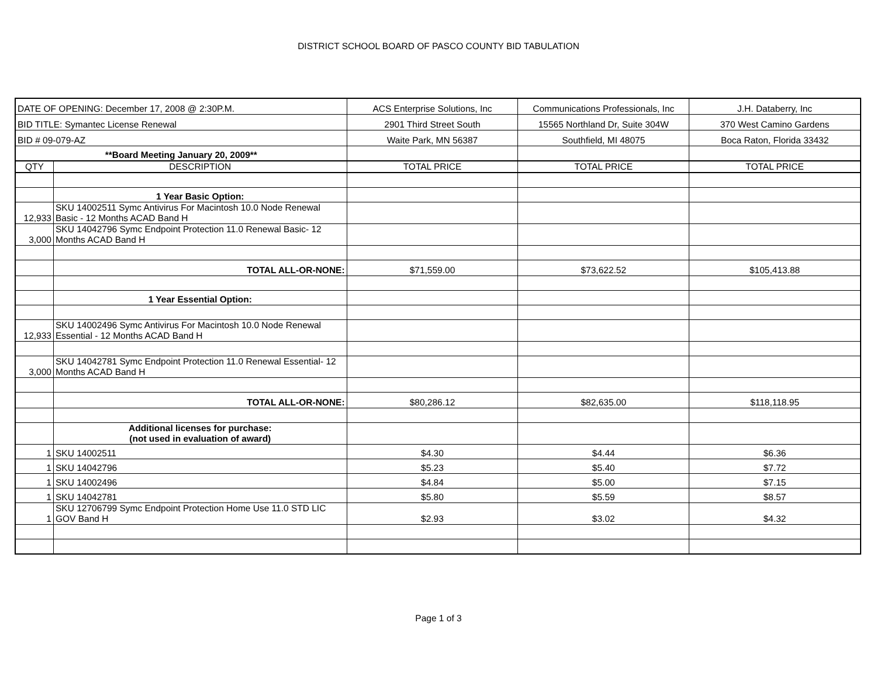DISTRICT SCHOOL BOARD OF PASCO COUNTY BID TABULATION
| DATE OF OPENING: December 17, 2008 @ 2:30P.M. | | ACS Enterprise Solutions, Inc | Communications Professionals, Inc | J.H. Databerry, Inc |
| BID TITLE: Symantec License Renewal | | 2901 Third Street South | 15565 Northland Dr, Suite 304W | 370 West Camino Gardens |
| BID # 09-079-AZ | | Waite Park, MN 56387 | Southfield, MI 48075 | Boca Raton, Florida 33432 |
| **Board Meeting January 20, 2009** | | | | |
| QTY | DESCRIPTION | TOTAL PRICE | TOTAL PRICE | TOTAL PRICE |
| | 1 Year Basic Option: | | | |
| 12,933 | SKU 14002511 Symc Antivirus For Macintosh 10.0 Node Renewal Basic - 12 Months ACAD Band H | | | |
| 3,000 | SKU 14042796 Symc Endpoint Protection 11.0 Renewal Basic- 12 Months ACAD Band H | | | |
| | TOTAL ALL-OR-NONE: | $71,559.00 | $73,622.52 | $105,413.88 |
| | 1 Year Essential Option: | | | |
| 12,933 | SKU 14002496 Symc Antivirus For Macintosh 10.0 Node Renewal Essential - 12 Months ACAD Band H | | | |
| 3,000 | SKU 14042781 Symc Endpoint Protection 11.0 Renewal Essential- 12 Months ACAD Band H | | | |
| | TOTAL ALL-OR-NONE: | $80,286.12 | $82,635.00 | $118,118.95 |
| | Additional licenses for purchase: (not used in evaluation of award) | | | |
| 1 | SKU 14002511 | $4.30 | $4.44 | $6.36 |
| 1 | SKU 14042796 | $5.23 | $5.40 | $7.72 |
| 1 | SKU 14002496 | $4.84 | $5.00 | $7.15 |
| 1 | SKU 14042781 | $5.80 | $5.59 | $8.57 |
| 1 | SKU 12706799 Symc Endpoint Protection Home Use 11.0 STD LIC GOV Band H | $2.93 | $3.02 | $4.32 |
Page 1 of 3